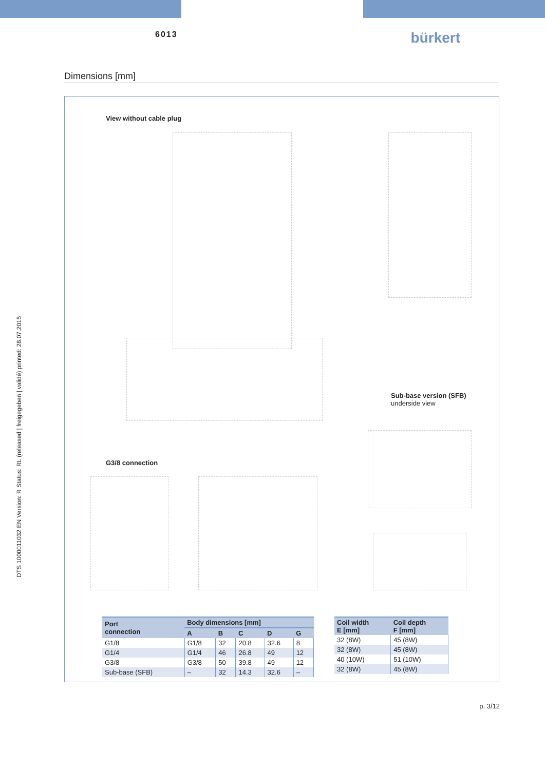DTS 1000011032 EN Version: R Status: RL (released | freigegeben | validé) printed: 28.07.2015
6013 bürkert
Dimensions [mm]
View without cable plug
Sub-base version (SFB)
underside view
G3/8 connection
| Port connection | Body dimensions [mm] | | | | |
| --- | --- | --- | --- | --- | --- |
| | A | B | C | D | G |
| G1/8 | G1/8 | 32 | 20.8 | 32.6 | 8 |
| G1/4 | G1/4 | 46 | 26.8 | 49 | 12 |
| G3/8 | G3/8 | 50 | 39.8 | 49 | 12 |
| Sub-base (SFB) | – | 32 | 14.3 | 32.6 | – |
| Coil width E [mm] | Coil depth F [mm] |
| --- | --- |
| 32 (8W) | 45 (8W) |
| 32 (8W) | 45 (8W) |
| 40 (10W) | 51 (10W) |
| 32 (8W) | 45 (8W) |
p. 3/12